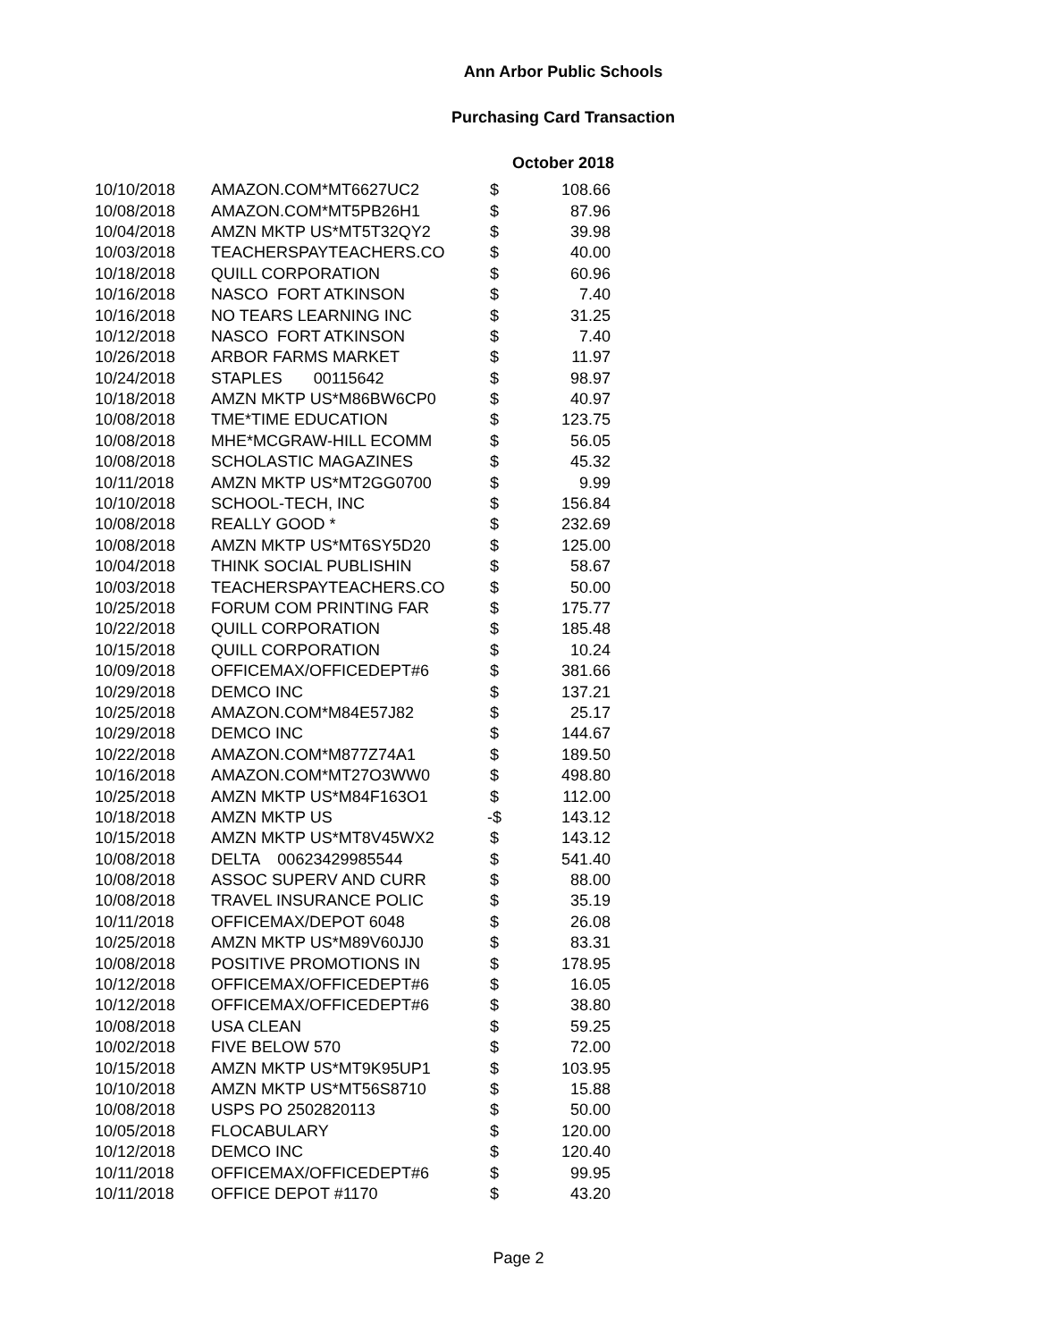Ann Arbor Public Schools
Purchasing Card Transaction
October 2018
| 10/10/2018 | AMAZON.COM*MT6627UC2 | $ | 108.66 |
| 10/08/2018 | AMAZON.COM*MT5PB26H1 | $ | 87.96 |
| 10/04/2018 | AMZN MKTP US*MT5T32QY2 | $ | 39.98 |
| 10/03/2018 | TEACHERSPAYTEACHERS.CO | $ | 40.00 |
| 10/18/2018 | QUILL CORPORATION | $ | 60.96 |
| 10/16/2018 | NASCO FORT ATKINSON | $ | 7.40 |
| 10/16/2018 | NO TEARS LEARNING INC | $ | 31.25 |
| 10/12/2018 | NASCO FORT ATKINSON | $ | 7.40 |
| 10/26/2018 | ARBOR FARMS MARKET | $ | 11.97 |
| 10/24/2018 | STAPLES 00115642 | $ | 98.97 |
| 10/18/2018 | AMZN MKTP US*M86BW6CP0 | $ | 40.97 |
| 10/08/2018 | TME*TIME EDUCATION | $ | 123.75 |
| 10/08/2018 | MHE*MCGRAW-HILL ECOMM | $ | 56.05 |
| 10/08/2018 | SCHOLASTIC MAGAZINES | $ | 45.32 |
| 10/11/2018 | AMZN MKTP US*MT2GG0700 | $ | 9.99 |
| 10/10/2018 | SCHOOL-TECH, INC | $ | 156.84 |
| 10/08/2018 | REALLY GOOD * | $ | 232.69 |
| 10/08/2018 | AMZN MKTP US*MT6SY5D20 | $ | 125.00 |
| 10/04/2018 | THINK SOCIAL PUBLISHIN | $ | 58.67 |
| 10/03/2018 | TEACHERSPAYTEACHERS.CO | $ | 50.00 |
| 10/25/2018 | FORUM COM PRINTING FAR | $ | 175.77 |
| 10/22/2018 | QUILL CORPORATION | $ | 185.48 |
| 10/15/2018 | QUILL CORPORATION | $ | 10.24 |
| 10/09/2018 | OFFICEMAX/OFFICEDEPT#6 | $ | 381.66 |
| 10/29/2018 | DEMCO INC | $ | 137.21 |
| 10/25/2018 | AMAZON.COM*M84E57J82 | $ | 25.17 |
| 10/29/2018 | DEMCO INC | $ | 144.67 |
| 10/22/2018 | AMAZON.COM*M877Z74A1 | $ | 189.50 |
| 10/16/2018 | AMAZON.COM*MT27O3WW0 | $ | 498.80 |
| 10/25/2018 | AMZN MKTP US*M84F163O1 | $ | 112.00 |
| 10/18/2018 | AMZN MKTP US | -$ | 143.12 |
| 10/15/2018 | AMZN MKTP US*MT8V45WX2 | $ | 143.12 |
| 10/08/2018 | DELTA 00623429985544 | $ | 541.40 |
| 10/08/2018 | ASSOC SUPERV AND CURR | $ | 88.00 |
| 10/08/2018 | TRAVEL INSURANCE POLIC | $ | 35.19 |
| 10/11/2018 | OFFICEMAX/DEPOT 6048 | $ | 26.08 |
| 10/25/2018 | AMZN MKTP US*M89V60JJ0 | $ | 83.31 |
| 10/08/2018 | POSITIVE PROMOTIONS IN | $ | 178.95 |
| 10/12/2018 | OFFICEMAX/OFFICEDEPT#6 | $ | 16.05 |
| 10/12/2018 | OFFICEMAX/OFFICEDEPT#6 | $ | 38.80 |
| 10/08/2018 | USA CLEAN | $ | 59.25 |
| 10/02/2018 | FIVE BELOW 570 | $ | 72.00 |
| 10/15/2018 | AMZN MKTP US*MT9K95UP1 | $ | 103.95 |
| 10/10/2018 | AMZN MKTP US*MT56S8710 | $ | 15.88 |
| 10/08/2018 | USPS PO 2502820113 | $ | 50.00 |
| 10/05/2018 | FLOCABULARY | $ | 120.00 |
| 10/12/2018 | DEMCO INC | $ | 120.40 |
| 10/11/2018 | OFFICEMAX/OFFICEDEPT#6 | $ | 99.95 |
| 10/11/2018 | OFFICE DEPOT #1170 | $ | 43.20 |
Page 2